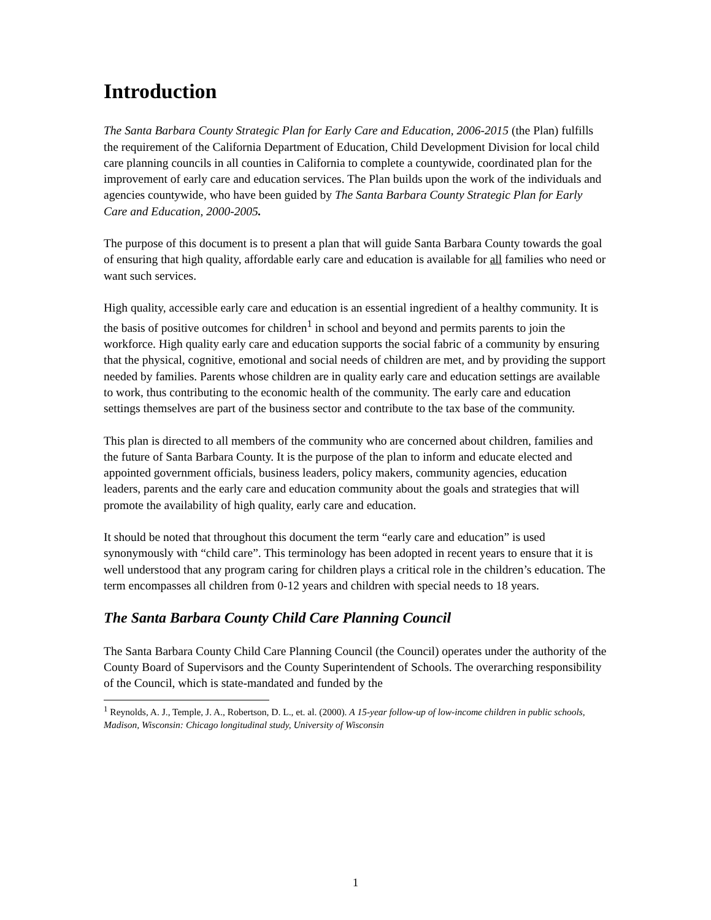Introduction
The Santa Barbara County Strategic Plan for Early Care and Education, 2006-2015 (the Plan) fulfills the requirement of the California Department of Education, Child Development Division for local child care planning councils in all counties in California to complete a countywide, coordinated plan for the improvement of early care and education services. The Plan builds upon the work of the individuals and agencies countywide, who have been guided by The Santa Barbara County Strategic Plan for Early Care and Education, 2000-2005.
The purpose of this document is to present a plan that will guide Santa Barbara County towards the goal of ensuring that high quality, affordable early care and education is available for all families who need or want such services.
High quality, accessible early care and education is an essential ingredient of a healthy community. It is the basis of positive outcomes for children<sup>1</sup> in school and beyond and permits parents to join the workforce. High quality early care and education supports the social fabric of a community by ensuring that the physical, cognitive, emotional and social needs of children are met, and by providing the support needed by families. Parents whose children are in quality early care and education settings are available to work, thus contributing to the economic health of the community. The early care and education settings themselves are part of the business sector and contribute to the tax base of the community.
This plan is directed to all members of the community who are concerned about children, families and the future of Santa Barbara County. It is the purpose of the plan to inform and educate elected and appointed government officials, business leaders, policy makers, community agencies, education leaders, parents and the early care and education community about the goals and strategies that will promote the availability of high quality, early care and education.
It should be noted that throughout this document the term “early care and education” is used synonymously with “child care”. This terminology has been adopted in recent years to ensure that it is well understood that any program caring for children plays a critical role in the children’s education. The term encompasses all children from 0-12 years and children with special needs to 18 years.
The Santa Barbara County Child Care Planning Council
The Santa Barbara County Child Care Planning Council (the Council) operates under the authority of the County Board of Supervisors and the County Superintendent of Schools. The overarching responsibility of the Council, which is state-mandated and funded by the
<sup>1</sup> Reynolds, A. J., Temple, J. A., Robertson, D. L., et. al. (2000). A 15-year follow-up of low-income children in public schools, Madison, Wisconsin: Chicago longitudinal study, University of Wisconsin
1